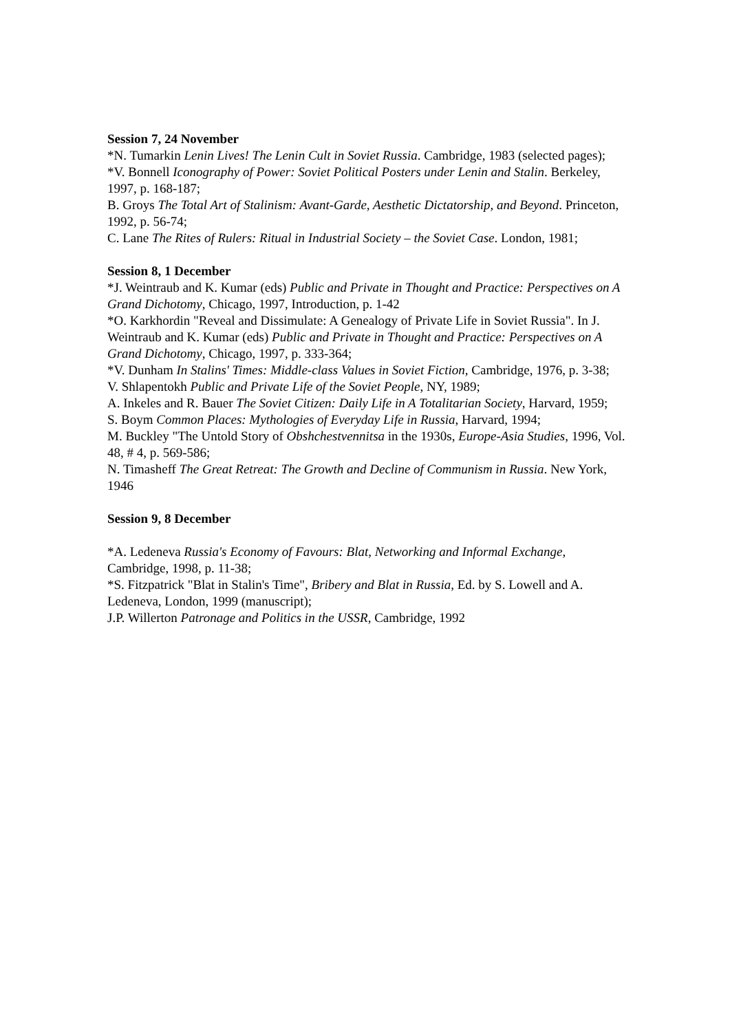Session 7, 24 November
*N. Tumarkin Lenin Lives! The Lenin Cult in Soviet Russia. Cambridge, 1983 (selected pages);
*V. Bonnell Iconography of Power: Soviet Political Posters under Lenin and Stalin. Berkeley, 1997, p. 168-187;
B. Groys The Total Art of Stalinism: Avant-Garde, Aesthetic Dictatorship, and Beyond. Princeton, 1992, p. 56-74;
C. Lane The Rites of Rulers: Ritual in Industrial Society – the Soviet Case. London, 1981;
Session 8, 1 December
*J. Weintraub and K. Kumar (eds) Public and Private in Thought and Practice: Perspectives on A Grand Dichotomy, Chicago, 1997, Introduction, p. 1-42
*O. Karkhordin "Reveal and Dissimulate: A Genealogy of Private Life in Soviet Russia". In J. Weintraub and K. Kumar (eds) Public and Private in Thought and Practice: Perspectives on A Grand Dichotomy, Chicago, 1997, p. 333-364;
*V. Dunham In Stalins' Times: Middle-class Values in Soviet Fiction, Cambridge, 1976, p. 3-38;
V. Shlapentokh Public and Private Life of the Soviet People, NY, 1989;
A. Inkeles and R. Bauer The Soviet Citizen: Daily Life in A Totalitarian Society, Harvard, 1959;
S. Boym Common Places: Mythologies of Everyday Life in Russia, Harvard, 1994;
M. Buckley "The Untold Story of Obshchestvennitsa in the 1930s, Europe-Asia Studies, 1996, Vol. 48, # 4, p. 569-586;
N. Timasheff The Great Retreat: The Growth and Decline of Communism in Russia. New York, 1946
Session 9, 8 December
*A. Ledeneva Russia's Economy of Favours: Blat, Networking and Informal Exchange, Cambridge, 1998, p. 11-38;
*S. Fitzpatrick "Blat in Stalin's Time", Bribery and Blat in Russia, Ed. by S. Lowell and A. Ledeneva, London, 1999 (manuscript);
J.P. Willerton Patronage and Politics in the USSR, Cambridge, 1992